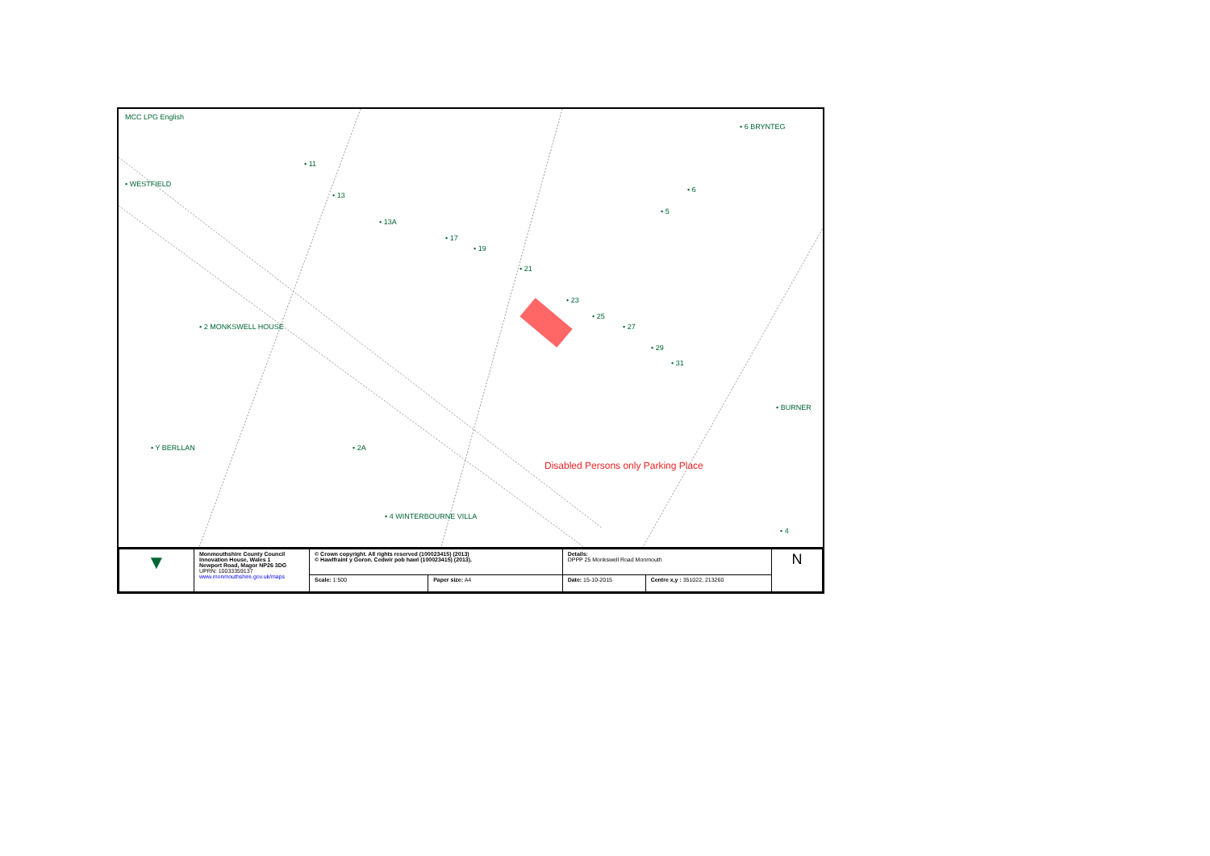MCC LPG English
• 6 BRYNTEG
• WESTFIELD
• 11
• 13
• 13A
• 17
• 19
• 21
• 23
• 25
• 27
• 29
• 31
• 6
• 5
• 2 MONKSWELL HOUSE
• Y BERLLAN • 2A
• 4 WINTERBOURNE VILLA
• BURNER
• 4
Disabled Persons only Parking Place
| ▼ | Monmouthshire County Council Innovation House, Wales 1 Newport Road, Magor NP26 3DG UPRN: 10033359137 www.monmouthshire.gov.uk/maps | © Crown copyright. All rights reserved (100023415) (2013) © Hawlfraint y Goron. Cedwir pob hawl (100023415) (2013). | | Details: DPPP 25 Monkswell Road Monmouth | | N |
| | | Scale: 1:500 | Paper size: A4 | Date: 15-10-2015 | Centre x,y : 351022, 213260 | |